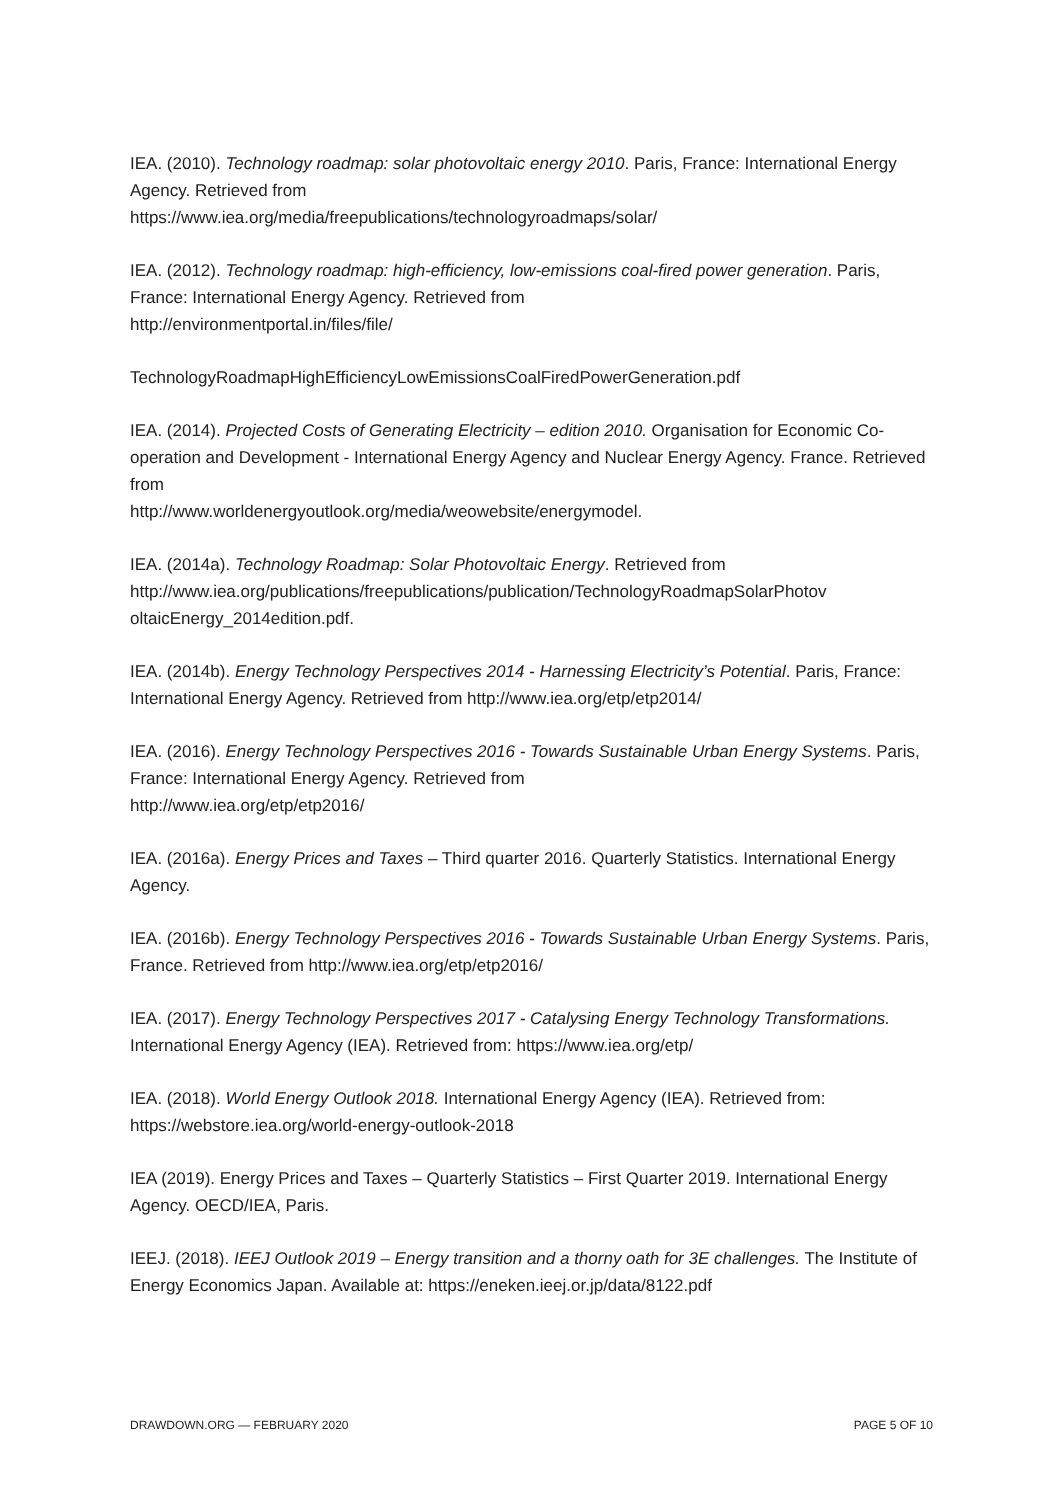IEA. (2010). Technology roadmap: solar photovoltaic energy 2010. Paris, France: International Energy Agency. Retrieved from
https://www.iea.org/media/freepublications/technologyroadmaps/solar/
IEA. (2012). Technology roadmap: high-efficiency, low-emissions coal-fired power generation. Paris, France: International Energy Agency. Retrieved from
http://environmentportal.in/files/file/
TechnologyRoadmapHighEfficiencyLowEmissionsCoalFiredPowerGeneration.pdf
IEA. (2014). Projected Costs of Generating Electricity – edition 2010. Organisation for Economic Co-operation and Development - International Energy Agency and Nuclear Energy Agency. France. Retrieved from
http://www.worldenergyoutlook.org/media/weowebsite/energymodel.
IEA. (2014a). Technology Roadmap: Solar Photovoltaic Energy. Retrieved from http://www.iea.org/publications/freepublications/publication/TechnologyRoadmapSolarPhotov oltaicEnergy_2014edition.pdf.
IEA. (2014b). Energy Technology Perspectives 2014 - Harnessing Electricity’s Potential. Paris, France: International Energy Agency. Retrieved from http://www.iea.org/etp/etp2014/
IEA. (2016). Energy Technology Perspectives 2016 - Towards Sustainable Urban Energy Systems. Paris, France: International Energy Agency. Retrieved from
http://www.iea.org/etp/etp2016/
IEA. (2016a). Energy Prices and Taxes – Third quarter 2016. Quarterly Statistics. International Energy Agency.
IEA. (2016b). Energy Technology Perspectives 2016 - Towards Sustainable Urban Energy Systems. Paris, France. Retrieved from http://www.iea.org/etp/etp2016/
IEA. (2017). Energy Technology Perspectives 2017 - Catalysing Energy Technology Transformations. International Energy Agency (IEA). Retrieved from: https://www.iea.org/etp/
IEA. (2018). World Energy Outlook 2018. International Energy Agency (IEA). Retrieved from: https://webstore.iea.org/world-energy-outlook-2018
IEA (2019). Energy Prices and Taxes – Quarterly Statistics – First Quarter 2019. International Energy Agency. OECD/IEA, Paris.
IEEJ. (2018). IEEJ Outlook 2019 – Energy transition and a thorny oath for 3E challenges. The Institute of Energy Economics Japan. Available at: https://eneken.ieej.or.jp/data/8122.pdf
DRAWDOWN.ORG — FEBRUARY 2020 PAGE 5 OF 10